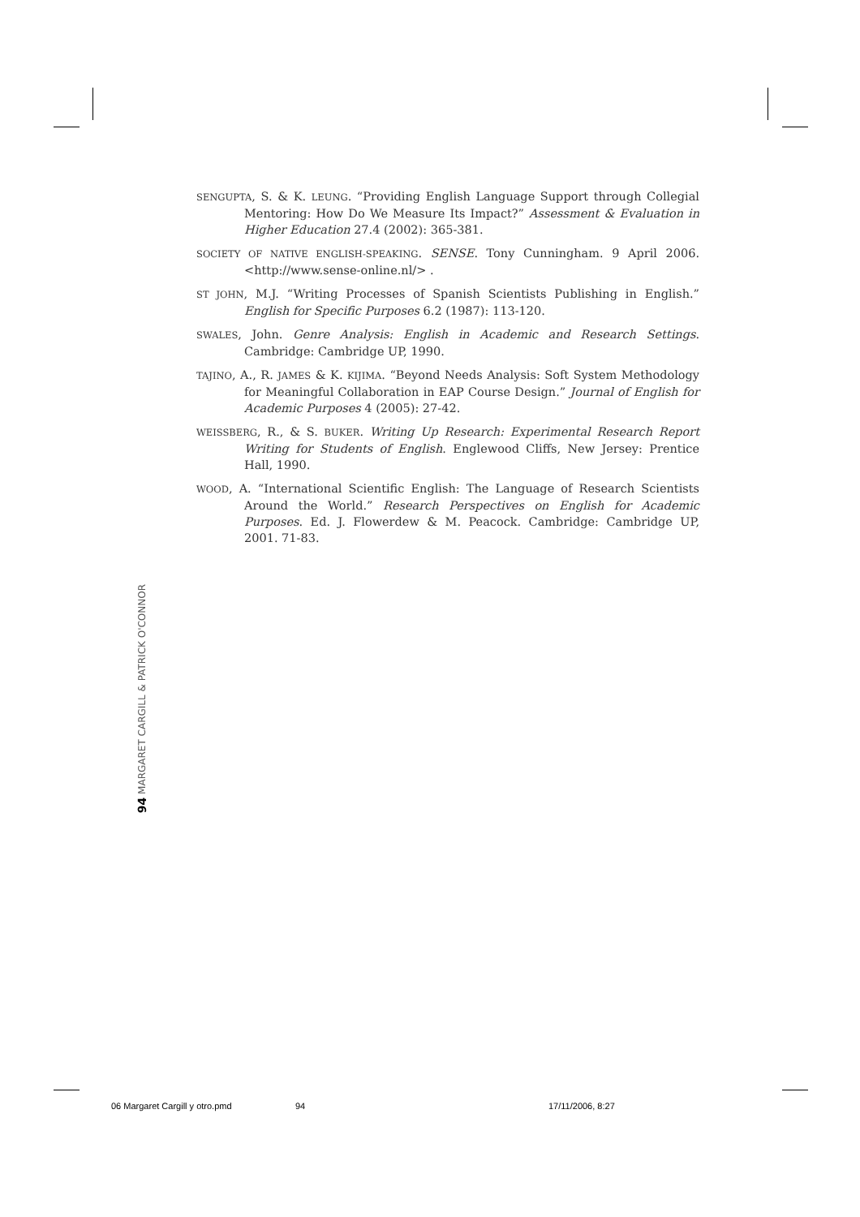SENGUPTA, S. & K. LEUNG. “Providing English Language Support through Collegial Mentoring: How Do We Measure Its Impact?” Assessment & Evaluation in Higher Education 27.4 (2002): 365-381.
SOCIETY OF NATIVE ENGLISH-SPEAKING. SENSE. Tony Cunningham. 9 April 2006. <http://www.sense-online.nl/> .
ST JOHN, M.J. “Writing Processes of Spanish Scientists Publishing in English.” English for Specific Purposes 6.2 (1987): 113-120.
SWALES, John. Genre Analysis: English in Academic and Research Settings. Cambridge: Cambridge UP, 1990.
TAJINO, A., R. JAMES & K. KIJIMA. “Beyond Needs Analysis: Soft System Methodology for Meaningful Collaboration in EAP Course Design.” Journal of English for Academic Purposes 4 (2005): 27-42.
WEISSBERG, R., & S. BUKER. Writing Up Research: Experimental Research Report Writing for Students of English. Englewood Cliffs, New Jersey: Prentice Hall, 1990.
WOOD, A. “International Scientific English: The Language of Research Scientists Around the World.” Research Perspectives on English for Academic Purposes. Ed. J. Flowerdew & M. Peacock. Cambridge: Cambridge UP, 2001. 71-83.
94 MARGARET CARGILL & PATRICK O'CONNOR
06 Margaret Cargill y otro.pmd 94 17/11/2006, 8:27